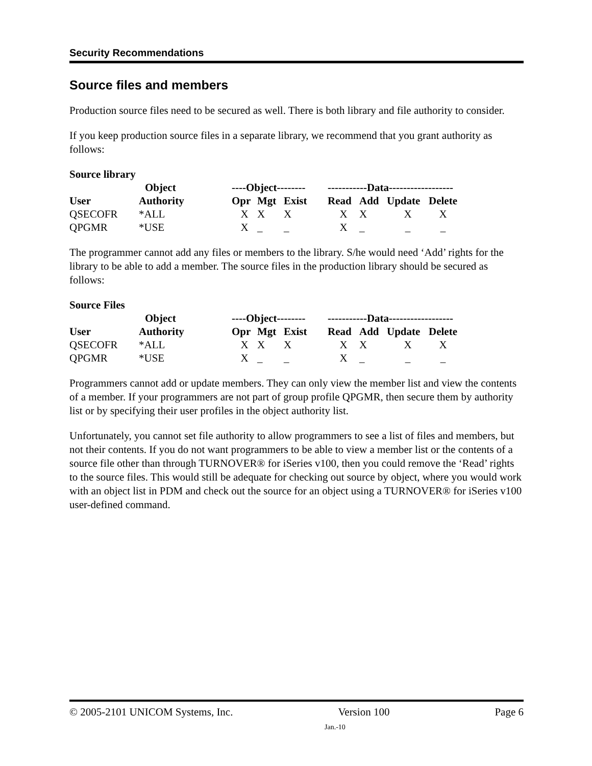Security Recommendations
Source files and members
Production source files need to be secured as well. There is both library and file authority to consider.
If you keep production source files in a separate library, we recommend that you grant authority as follows:
Source library
| | Object | ----Object-------- | | | -----------Data------------------ | | | |
| --- | --- | --- | --- | --- | --- | --- | --- | --- |
| User | Authority | Opr | Mgt | Exist | Read | Add | Update | Delete |
| QSECOFR | *ALL | X | X | X | X | X | X | X |
| QPGMR | *USE | X | _ | _ | X | _ | _ | _ |
The programmer cannot add any files or members to the library. S/he would need ‘Add’ rights for the library to be able to add a member. The source files in the production library should be secured as follows:
Source Files
| | Object | ----Object-------- | | | -----------Data------------------ | | | |
| --- | --- | --- | --- | --- | --- | --- | --- | --- |
| User | Authority | Opr | Mgt | Exist | Read | Add | Update | Delete |
| QSECOFR | *ALL | X | X | X | X | X | X | X |
| QPGMR | *USE | X | _ | _ | X | _ | _ | _ |
Programmers cannot add or update members. They can only view the member list and view the contents of a member. If your programmers are not part of group profile QPGMR, then secure them by authority list or by specifying their user profiles in the object authority list.
Unfortunately, you cannot set file authority to allow programmers to see a list of files and members, but not their contents. If you do not want programmers to be able to view a member list or the contents of a source file other than through TURNOVER® for iSeries v100, then you could remove the ‘Read’ rights to the source files. This would still be adequate for checking out source by object, where you would work with an object list in PDM and check out the source for an object using a TURNOVER® for iSeries v100 user-defined command.
© 2005-2101 UNICOM Systems, Inc. Version 100 Page 6
Jan.-10